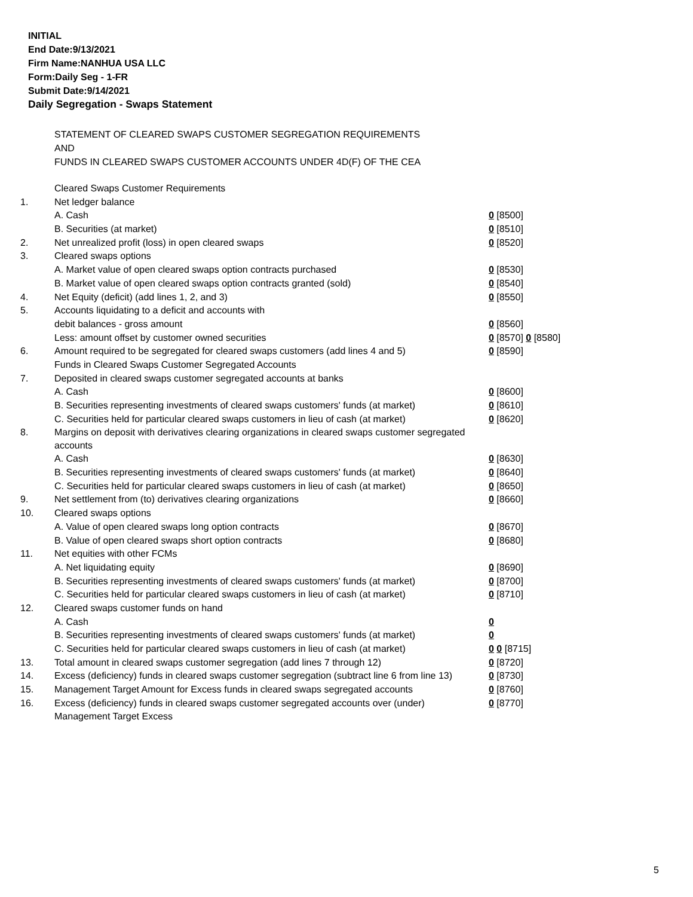INITIAL
End Date:9/13/2021
Firm Name:NANHUA USA LLC
Form:Daily Seg - 1-FR
Submit Date:9/14/2021
Daily Segregation - Swaps Statement
STATEMENT OF CLEARED SWAPS CUSTOMER SEGREGATION REQUIREMENTS
AND
FUNDS IN CLEARED SWAPS CUSTOMER ACCOUNTS UNDER 4D(F) OF THE CEA
| | Cleared Swaps Customer Requirements | |
| 1. | Net ledger balance | |
| | A. Cash | 0 [8500] |
| | B. Securities (at market) | 0 [8510] |
| 2. | Net unrealized profit (loss) in open cleared swaps | 0 [8520] |
| 3. | Cleared swaps options | |
| | A. Market value of open cleared swaps option contracts purchased | 0 [8530] |
| | B. Market value of open cleared swaps option contracts granted (sold) | 0 [8540] |
| 4. | Net Equity (deficit) (add lines 1, 2, and 3) | 0 [8550] |
| 5. | Accounts liquidating to a deficit and accounts with | |
| | debit balances - gross amount | 0 [8560] |
| | Less: amount offset by customer owned securities | 0 [8570] 0 [8580] |
| 6. | Amount required to be segregated for cleared swaps customers (add lines 4 and 5) | 0 [8590] |
| | Funds in Cleared Swaps Customer Segregated Accounts | |
| 7. | Deposited in cleared swaps customer segregated accounts at banks | |
| | A. Cash | 0 [8600] |
| | B. Securities representing investments of cleared swaps customers' funds (at market) | 0 [8610] |
| | C. Securities held for particular cleared swaps customers in lieu of cash (at market) | 0 [8620] |
| 8. | Margins on deposit with derivatives clearing organizations in cleared swaps customer segregated accounts | |
| | A. Cash | 0 [8630] |
| | B. Securities representing investments of cleared swaps customers' funds (at market) | 0 [8640] |
| | C. Securities held for particular cleared swaps customers in lieu of cash (at market) | 0 [8650] |
| 9. | Net settlement from (to) derivatives clearing organizations | 0 [8660] |
| 10. | Cleared swaps options | |
| | A. Value of open cleared swaps long option contracts | 0 [8670] |
| | B. Value of open cleared swaps short option contracts | 0 [8680] |
| 11. | Net equities with other FCMs | |
| | A. Net liquidating equity | 0 [8690] |
| | B. Securities representing investments of cleared swaps customers' funds (at market) | 0 [8700] |
| | C. Securities held for particular cleared swaps customers in lieu of cash (at market) | 0 [8710] |
| 12. | Cleared swaps customer funds on hand | |
| | A. Cash | 0 |
| | B. Securities representing investments of cleared swaps customers' funds (at market) | 0 |
| | C. Securities held for particular cleared swaps customers in lieu of cash (at market) | 0 0 [8715] |
| 13. | Total amount in cleared swaps customer segregation (add lines 7 through 12) | 0 [8720] |
| 14. | Excess (deficiency) funds in cleared swaps customer segregation (subtract line 6 from line 13) | 0 [8730] |
| 15. | Management Target Amount for Excess funds in cleared swaps segregated accounts | 0 [8760] |
| 16. | Excess (deficiency) funds in cleared swaps customer segregated accounts over (under) Management Target Excess | 0 [8770] |
5